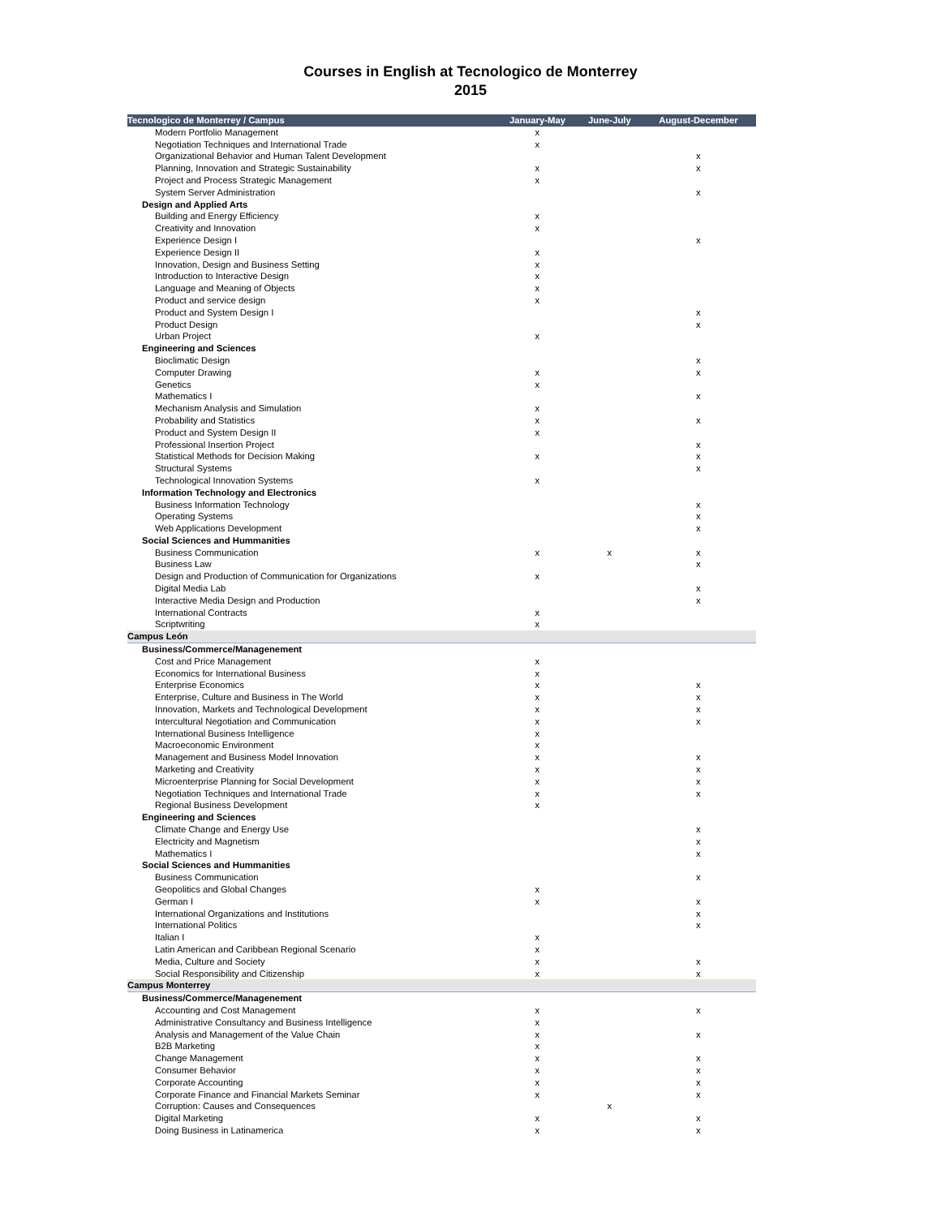Courses in English at Tecnologico de Monterrey
2015
| Tecnologico de Monterrey / Campus | January-May | June-July | August-December |
| --- | --- | --- | --- |
| Modern Portfolio Management | x | | |
| Negotiation Techniques and International Trade | x | | |
| Organizational Behavior and Human Talent Development | | | x |
| Planning, Innovation and Strategic Sustainability | x | | x |
| Project and Process Strategic Management | x | | |
| System Server Administration | | | x |
| Design and Applied Arts | | | |
| Building and Energy Efficiency | x | | |
| Creativity and Innovation | x | | |
| Experience Design I | | | x |
| Experience Design II | x | | |
| Innovation, Design and Business Setting | x | | |
| Introduction to Interactive Design | x | | |
| Language and Meaning of Objects | x | | |
| Product and service design | x | | |
| Product and System Design I | | | x |
| Product Design | | | x |
| Urban Project | x | | |
| Engineering and Sciences | | | |
| Bioclimatic Design | | | x |
| Computer Drawing | x | | x |
| Genetics | x | | |
| Mathematics I | | | x |
| Mechanism Analysis and Simulation | x | | |
| Probability and Statistics | x | | x |
| Product and System Design II | x | | |
| Professional Insertion Project | | | x |
| Statistical Methods for Decision Making | x | | x |
| Structural Systems | | | x |
| Technological Innovation Systems | x | | |
| Information Technology and Electronics | | | |
| Business Information Technology | | | x |
| Operating Systems | | | x |
| Web Applications Development | | | x |
| Social Sciences and Hummanities | | | |
| Business Communication | x | x | x |
| Business Law | | | x |
| Design and Production of Communication for Organizations | x | | |
| Digital Media Lab | | | x |
| Interactive Media Design and Production | | | x |
| International Contracts | x | | |
| Scriptwriting | x | | |
| Campus León | | | |
| Business/Commerce/Managenement | | | |
| Cost and Price Management | x | | |
| Economics for International Business | x | | |
| Enterprise Economics | x | | x |
| Enterprise, Culture and Business in The World | x | | x |
| Innovation, Markets and Technological Development | x | | x |
| Intercultural Negotiation and Communication | x | | x |
| International Business Intelligence | x | | |
| Macroeconomic Environment | x | | |
| Management and Business Model Innovation | x | | x |
| Marketing and Creativity | x | | x |
| Microenterprise Planning for Social Development | x | | x |
| Negotiation Techniques and International Trade | x | | x |
| Regional Business Development | x | | |
| Engineering and Sciences | | | |
| Climate Change and Energy Use | | | x |
| Electricity and Magnetism | | | x |
| Mathematics I | | | x |
| Social Sciences and Hummanities | | | |
| Business Communication | | | x |
| Geopolitics and Global Changes | x | | |
| German I | x | | x |
| International Organizations and Institutions | | | x |
| International Politics | | | x |
| Italian I | x | | |
| Latin American and Caribbean Regional Scenario | x | | |
| Media, Culture and Society | x | | x |
| Social Responsibility and Citizenship | x | | x |
| Campus Monterrey | | | |
| Business/Commerce/Managenement | | | |
| Accounting and Cost Management | x | | x |
| Administrative Consultancy and Business Intelligence | x | | |
| Analysis and Management of the Value Chain | x | | x |
| B2B Marketing | x | | |
| Change Management | x | | x |
| Consumer Behavior | x | | x |
| Corporate Accounting | x | | x |
| Corporate Finance and Financial Markets Seminar | x | | x |
| Corruption: Causes and Consequences | | x | |
| Digital Marketing | x | | x |
| Doing Business in Latinamerica | x | | x |